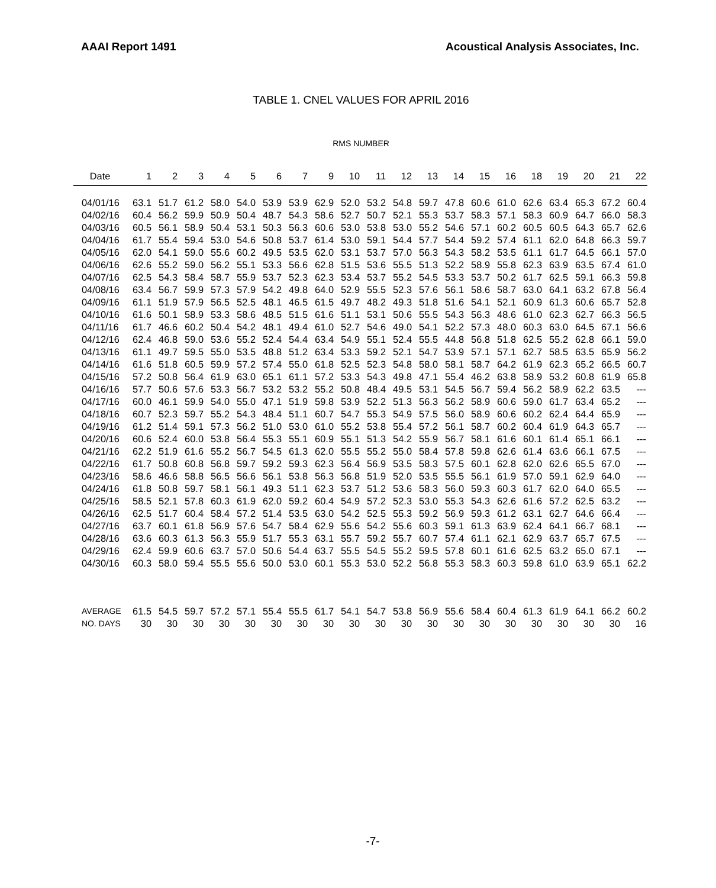AAAI Report 1491 Acoustical Analysis Associates, Inc.
TABLE 1. CNEL VALUES FOR APRIL 2016
RMS NUMBER
| Date | 1 | 2 | 3 | 4 | 5 | 6 | 7 | 9 | 10 | 11 | 12 | 13 | 14 | 15 | 16 | 18 | 19 | 20 | 21 | 22 |
| --- | --- | --- | --- | --- | --- | --- | --- | --- | --- | --- | --- | --- | --- | --- | --- | --- | --- | --- | --- | --- |
| 04/01/16 | 63.1 | 51.7 | 61.2 | 58.0 | 54.0 | 53.9 | 53.9 | 62.9 | 52.0 | 53.2 | 54.8 | 59.7 | 47.8 | 60.6 | 61.0 | 62.6 | 63.4 | 65.3 | 67.2 | 60.4 |
| 04/02/16 | 60.4 | 56.2 | 59.9 | 50.9 | 50.4 | 48.7 | 54.3 | 58.6 | 52.7 | 50.7 | 52.1 | 55.3 | 53.7 | 58.3 | 57.1 | 58.3 | 60.9 | 64.7 | 66.0 | 58.3 |
| 04/03/16 | 60.5 | 56.1 | 58.9 | 50.4 | 53.1 | 50.3 | 56.3 | 60.6 | 53.0 | 53.8 | 53.0 | 55.2 | 54.6 | 57.1 | 60.2 | 60.5 | 60.5 | 64.3 | 65.7 | 62.6 |
| 04/04/16 | 61.7 | 55.4 | 59.4 | 53.0 | 54.6 | 50.8 | 53.7 | 61.4 | 53.0 | 59.1 | 54.4 | 57.7 | 54.4 | 59.2 | 57.4 | 61.1 | 62.0 | 64.8 | 66.3 | 59.7 |
| 04/05/16 | 62.0 | 54.1 | 59.0 | 55.6 | 60.2 | 49.5 | 53.5 | 62.0 | 53.1 | 53.7 | 57.0 | 56.3 | 54.3 | 58.2 | 53.5 | 61.1 | 61.7 | 64.5 | 66.1 | 57.0 |
| 04/06/16 | 62.6 | 55.2 | 59.0 | 56.2 | 55.1 | 53.3 | 56.6 | 62.8 | 51.5 | 53.6 | 55.5 | 51.3 | 52.2 | 58.9 | 55.8 | 62.3 | 63.9 | 63.5 | 67.4 | 61.0 |
| 04/07/16 | 62.5 | 54.3 | 58.4 | 58.7 | 55.9 | 53.7 | 52.3 | 62.3 | 53.4 | 53.7 | 55.2 | 54.5 | 53.3 | 53.7 | 50.2 | 61.7 | 62.5 | 59.1 | 66.3 | 59.8 |
| 04/08/16 | 63.4 | 56.7 | 59.9 | 57.3 | 57.9 | 54.2 | 49.8 | 64.0 | 52.9 | 55.5 | 52.3 | 57.6 | 56.1 | 58.6 | 58.7 | 63.0 | 64.1 | 63.2 | 67.8 | 56.4 |
| 04/09/16 | 61.1 | 51.9 | 57.9 | 56.5 | 52.5 | 48.1 | 46.5 | 61.5 | 49.7 | 48.2 | 49.3 | 51.8 | 51.6 | 54.1 | 52.1 | 60.9 | 61.3 | 60.6 | 65.7 | 52.8 |
| 04/10/16 | 61.6 | 50.1 | 58.9 | 53.3 | 58.6 | 48.5 | 51.5 | 61.6 | 51.1 | 53.1 | 50.6 | 55.5 | 54.3 | 56.3 | 48.6 | 61.0 | 62.3 | 62.7 | 66.3 | 56.5 |
| 04/11/16 | 61.7 | 46.6 | 60.2 | 50.4 | 54.2 | 48.1 | 49.4 | 61.0 | 52.7 | 54.6 | 49.0 | 54.1 | 52.2 | 57.3 | 48.0 | 60.3 | 63.0 | 64.5 | 67.1 | 56.6 |
| 04/12/16 | 62.4 | 46.8 | 59.0 | 53.6 | 55.2 | 52.4 | 54.4 | 63.4 | 54.9 | 55.1 | 52.4 | 55.5 | 44.8 | 56.8 | 51.8 | 62.5 | 55.2 | 62.8 | 66.1 | 59.0 |
| 04/13/16 | 61.1 | 49.7 | 59.5 | 55.0 | 53.5 | 48.8 | 51.2 | 63.4 | 53.3 | 59.2 | 52.1 | 54.7 | 53.9 | 57.1 | 57.1 | 62.7 | 58.5 | 63.5 | 65.9 | 56.2 |
| 04/14/16 | 61.6 | 51.8 | 60.5 | 59.9 | 57.2 | 57.4 | 55.0 | 61.8 | 52.5 | 52.3 | 54.8 | 58.0 | 58.1 | 58.7 | 64.2 | 61.9 | 62.3 | 65.2 | 66.5 | 60.7 |
| 04/15/16 | 57.2 | 50.8 | 56.4 | 61.9 | 63.0 | 65.1 | 61.1 | 57.2 | 53.3 | 54.3 | 49.8 | 47.1 | 55.4 | 46.2 | 63.8 | 58.9 | 53.2 | 60.8 | 61.9 | 65.8 |
| 04/16/16 | 57.7 | 50.6 | 57.6 | 53.3 | 56.7 | 53.2 | 53.2 | 55.2 | 50.8 | 48.4 | 49.5 | 53.1 | 54.5 | 56.7 | 59.4 | 56.2 | 58.9 | 62.2 | 63.5 | --- |
| 04/17/16 | 60.0 | 46.1 | 59.9 | 54.0 | 55.0 | 47.1 | 51.9 | 59.8 | 53.9 | 52.2 | 51.3 | 56.3 | 56.2 | 58.9 | 60.6 | 59.0 | 61.7 | 63.4 | 65.2 | --- |
| 04/18/16 | 60.7 | 52.3 | 59.7 | 55.2 | 54.3 | 48.4 | 51.1 | 60.7 | 54.7 | 55.3 | 54.9 | 57.5 | 56.0 | 58.9 | 60.6 | 60.2 | 62.4 | 64.4 | 65.9 | --- |
| 04/19/16 | 61.2 | 51.4 | 59.1 | 57.3 | 56.2 | 51.0 | 53.0 | 61.0 | 55.2 | 53.8 | 55.4 | 57.2 | 56.1 | 58.7 | 60.2 | 60.4 | 61.9 | 64.3 | 65.7 | --- |
| 04/20/16 | 60.6 | 52.4 | 60.0 | 53.8 | 56.4 | 55.3 | 55.1 | 60.9 | 55.1 | 51.3 | 54.2 | 55.9 | 56.7 | 58.1 | 61.6 | 60.1 | 61.4 | 65.1 | 66.1 | --- |
| 04/21/16 | 62.2 | 51.9 | 61.6 | 55.2 | 56.7 | 54.5 | 61.3 | 62.0 | 55.5 | 55.2 | 55.0 | 58.4 | 57.8 | 59.8 | 62.6 | 61.4 | 63.6 | 66.1 | 67.5 | --- |
| 04/22/16 | 61.7 | 50.8 | 60.8 | 56.8 | 59.7 | 59.2 | 59.3 | 62.3 | 56.4 | 56.9 | 53.5 | 58.3 | 57.5 | 60.1 | 62.8 | 62.0 | 62.6 | 65.5 | 67.0 | --- |
| 04/23/16 | 58.6 | 46.6 | 58.8 | 56.5 | 56.6 | 56.1 | 53.8 | 56.3 | 56.8 | 51.9 | 52.0 | 53.5 | 55.5 | 56.1 | 61.9 | 57.0 | 59.1 | 62.9 | 64.0 | --- |
| 04/24/16 | 61.8 | 50.8 | 59.7 | 58.1 | 56.1 | 49.3 | 51.1 | 62.3 | 53.7 | 51.2 | 53.6 | 58.3 | 56.0 | 59.3 | 60.3 | 61.7 | 62.0 | 64.0 | 65.5 | --- |
| 04/25/16 | 58.5 | 52.1 | 57.8 | 60.3 | 61.9 | 62.0 | 59.2 | 60.4 | 54.9 | 57.2 | 52.3 | 53.0 | 55.3 | 54.3 | 62.6 | 61.6 | 57.2 | 62.5 | 63.2 | --- |
| 04/26/16 | 62.5 | 51.7 | 60.4 | 58.4 | 57.2 | 51.4 | 53.5 | 63.0 | 54.2 | 52.5 | 55.3 | 59.2 | 56.9 | 59.3 | 61.2 | 63.1 | 62.7 | 64.6 | 66.4 | --- |
| 04/27/16 | 63.7 | 60.1 | 61.8 | 56.9 | 57.6 | 54.7 | 58.4 | 62.9 | 55.6 | 54.2 | 55.6 | 60.3 | 59.1 | 61.3 | 63.9 | 62.4 | 64.1 | 66.7 | 68.1 | --- |
| 04/28/16 | 63.6 | 60.3 | 61.3 | 56.3 | 55.9 | 51.7 | 55.3 | 63.1 | 55.7 | 59.2 | 55.7 | 60.7 | 57.4 | 61.1 | 62.1 | 62.9 | 63.7 | 65.7 | 67.5 | --- |
| 04/29/16 | 62.4 | 59.9 | 60.6 | 63.7 | 57.0 | 50.6 | 54.4 | 63.7 | 55.5 | 54.5 | 55.2 | 59.5 | 57.8 | 60.1 | 61.6 | 62.5 | 63.2 | 65.0 | 67.1 | --- |
| 04/30/16 | 60.3 | 58.0 | 59.4 | 55.5 | 55.6 | 50.0 | 53.0 | 60.1 | 55.3 | 53.0 | 52.2 | 56.8 | 55.3 | 58.3 | 60.3 | 59.8 | 61.0 | 63.9 | 65.1 | 62.2 |
| AVERAGE | 61.5 | 54.5 | 59.7 | 57.2 | 57.1 | 55.4 | 55.5 | 61.7 | 54.1 | 54.7 | 53.8 | 56.9 | 55.6 | 58.4 | 60.4 | 61.3 | 61.9 | 64.1 | 66.2 | 60.2 |
| NO. DAYS | 30 | 30 | 30 | 30 | 30 | 30 | 30 | 30 | 30 | 30 | 30 | 30 | 30 | 30 | 30 | 30 | 30 | 30 | 30 | 16 |
-7-